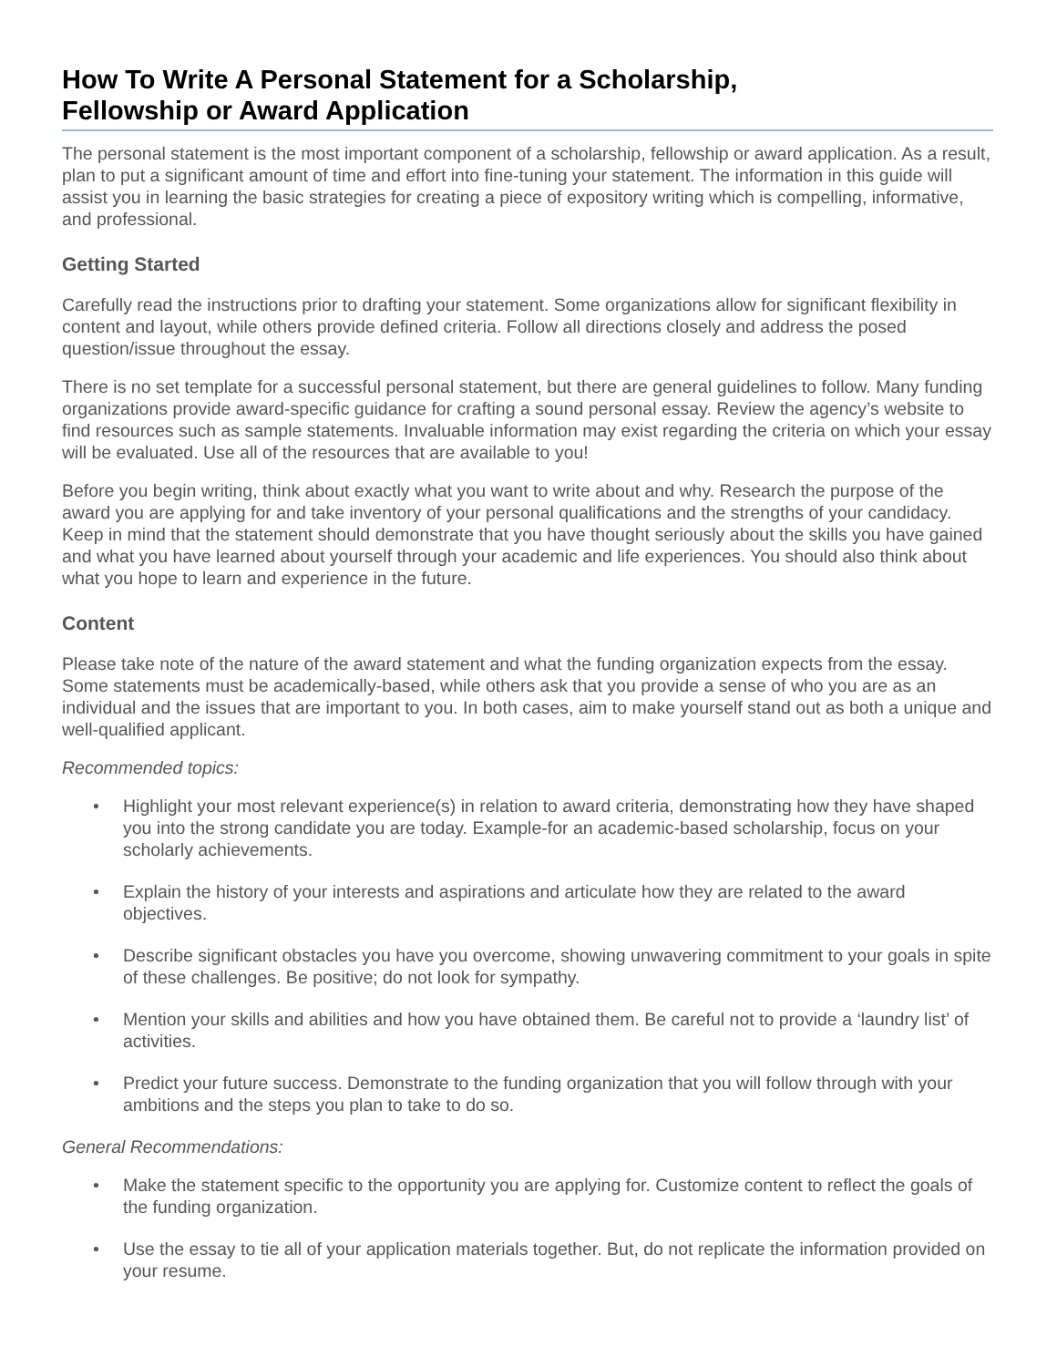How To Write A Personal Statement for a Scholarship,
Fellowship or Award Application
The personal statement is the most important component of a scholarship, fellowship or award application. As a result, plan to put a significant amount of time and effort into fine-tuning your statement. The information in this guide will assist you in learning the basic strategies for creating a piece of expository writing which is compelling, informative, and professional.
Getting Started
Carefully read the instructions prior to drafting your statement. Some organizations allow for significant flexibility in content and layout, while others provide defined criteria. Follow all directions closely and address the posed question/issue throughout the essay.
There is no set template for a successful personal statement, but there are general guidelines to follow. Many funding organizations provide award-specific guidance for crafting a sound personal essay. Review the agency’s website to find resources such as sample statements. Invaluable information may exist regarding the criteria on which your essay will be evaluated. Use all of the resources that are available to you!
Before you begin writing, think about exactly what you want to write about and why. Research the purpose of the award you are applying for and take inventory of your personal qualifications and the strengths of your candidacy. Keep in mind that the statement should demonstrate that you have thought seriously about the skills you have gained and what you have learned about yourself through your academic and life experiences. You should also think about what you hope to learn and experience in the future.
Content
Please take note of the nature of the award statement and what the funding organization expects from the essay. Some statements must be academically-based, while others ask that you provide a sense of who you are as an individual and the issues that are important to you. In both cases, aim to make yourself stand out as both a unique and well-qualified applicant.
Recommended topics:
• Highlight your most relevant experience(s) in relation to award criteria, demonstrating how they have shaped you into the strong candidate you are today. Example-for an academic-based scholarship, focus on your scholarly achievements.
• Explain the history of your interests and aspirations and articulate how they are related to the award objectives.
• Describe significant obstacles you have you overcome, showing unwavering commitment to your goals in spite of these challenges. Be positive; do not look for sympathy.
• Mention your skills and abilities and how you have obtained them. Be careful not to provide a ‘laundry list’ of activities.
• Predict your future success. Demonstrate to the funding organization that you will follow through with your ambitions and the steps you plan to take to do so.
General Recommendations:
• Make the statement specific to the opportunity you are applying for. Customize content to reflect the goals of the funding organization.
• Use the essay to tie all of your application materials together. But, do not replicate the information provided on your resume.